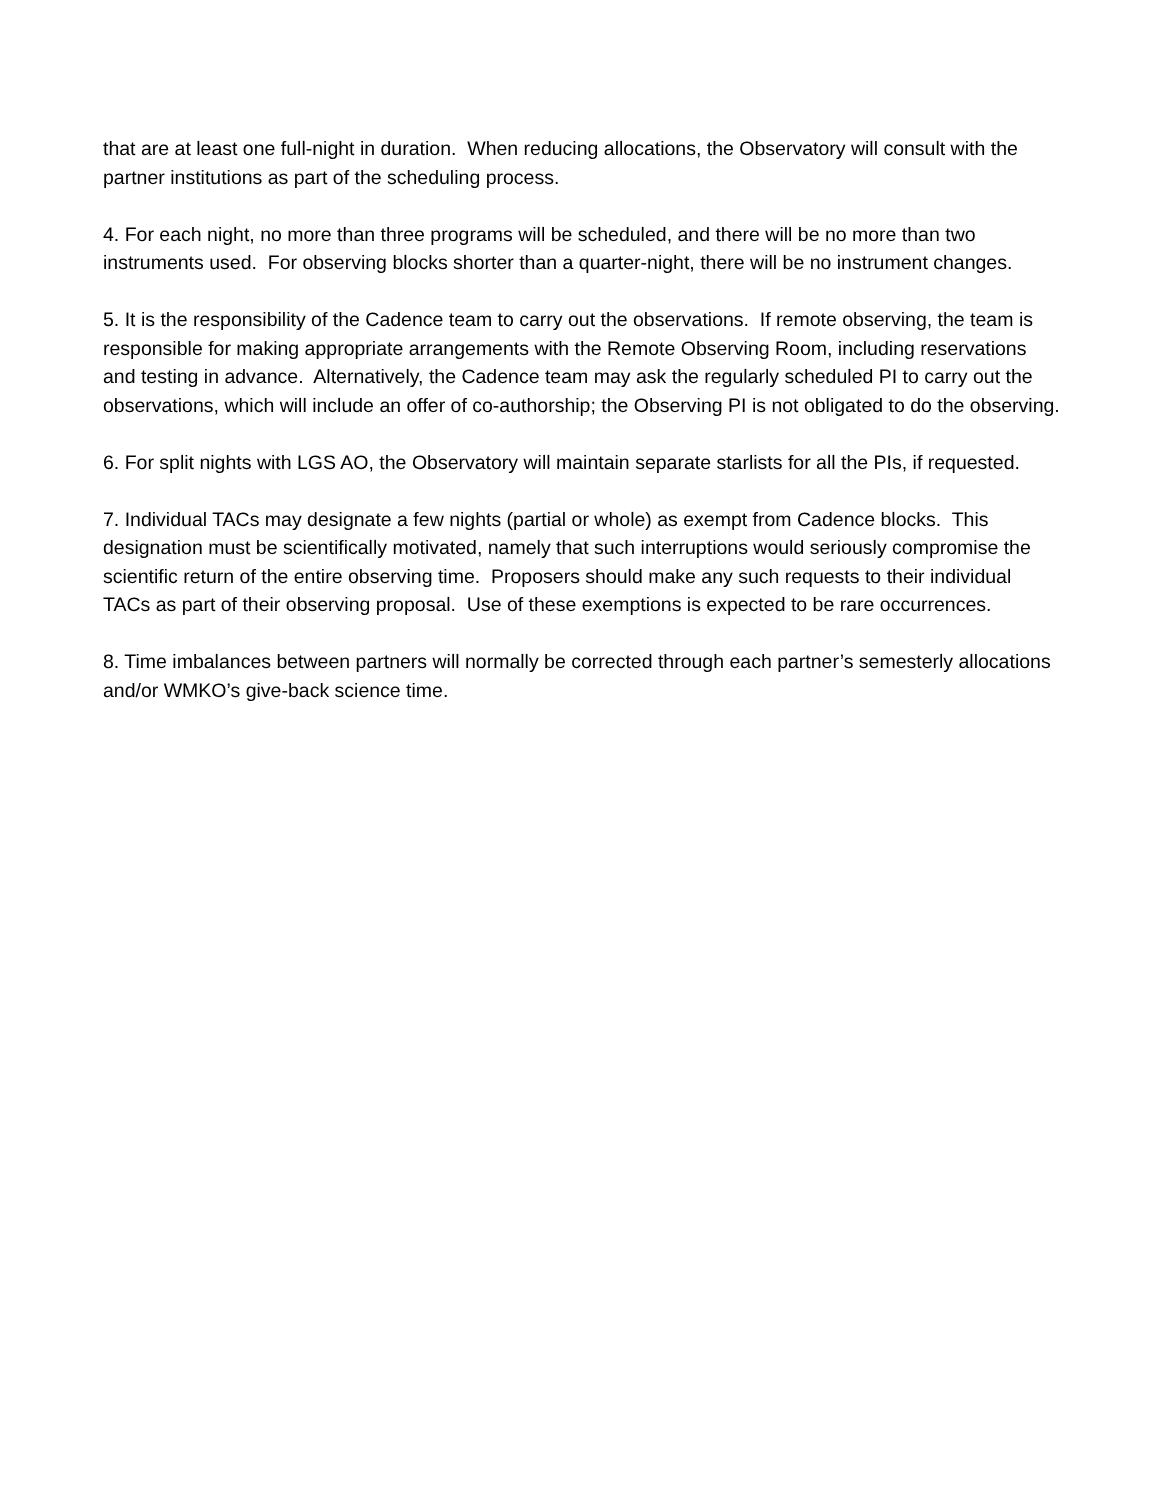that are at least one full-night in duration. When reducing allocations, the Observatory will consult with the partner institutions as part of the scheduling process.
4. For each night, no more than three programs will be scheduled, and there will be no more than two instruments used. For observing blocks shorter than a quarter-night, there will be no instrument changes.
5. It is the responsibility of the Cadence team to carry out the observations. If remote observing, the team is responsible for making appropriate arrangements with the Remote Observing Room, including reservations and testing in advance. Alternatively, the Cadence team may ask the regularly scheduled PI to carry out the observations, which will include an offer of co-authorship; the Observing PI is not obligated to do the observing.
6. For split nights with LGS AO, the Observatory will maintain separate starlists for all the PIs, if requested.
7. Individual TACs may designate a few nights (partial or whole) as exempt from Cadence blocks. This designation must be scientifically motivated, namely that such interruptions would seriously compromise the scientific return of the entire observing time. Proposers should make any such requests to their individual TACs as part of their observing proposal. Use of these exemptions is expected to be rare occurrences.
8. Time imbalances between partners will normally be corrected through each partner’s semesterly allocations and/or WMKO’s give-back science time.